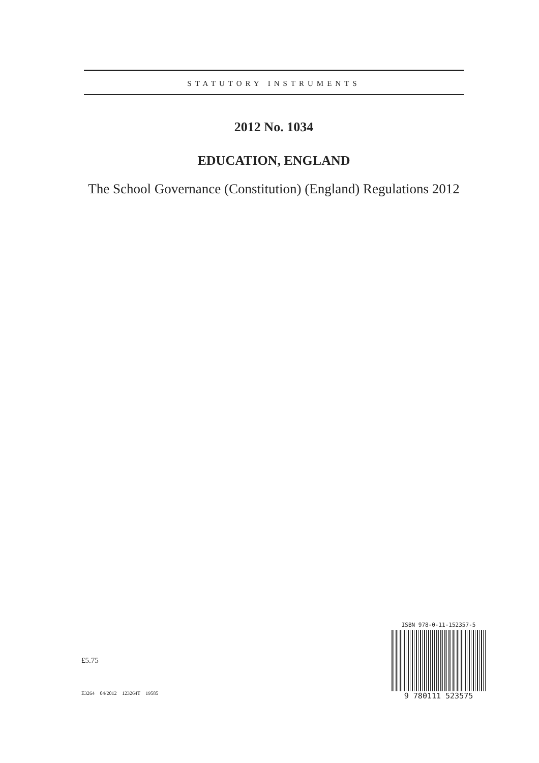STATUTORY INSTRUMENTS
2012 No. 1034
EDUCATION, ENGLAND
The School Governance (Constitution) (England) Regulations 2012
£5.75
E3264 04/2012 123264T 19585
ISBN 978-0-11-152357-5
9 780111 523575